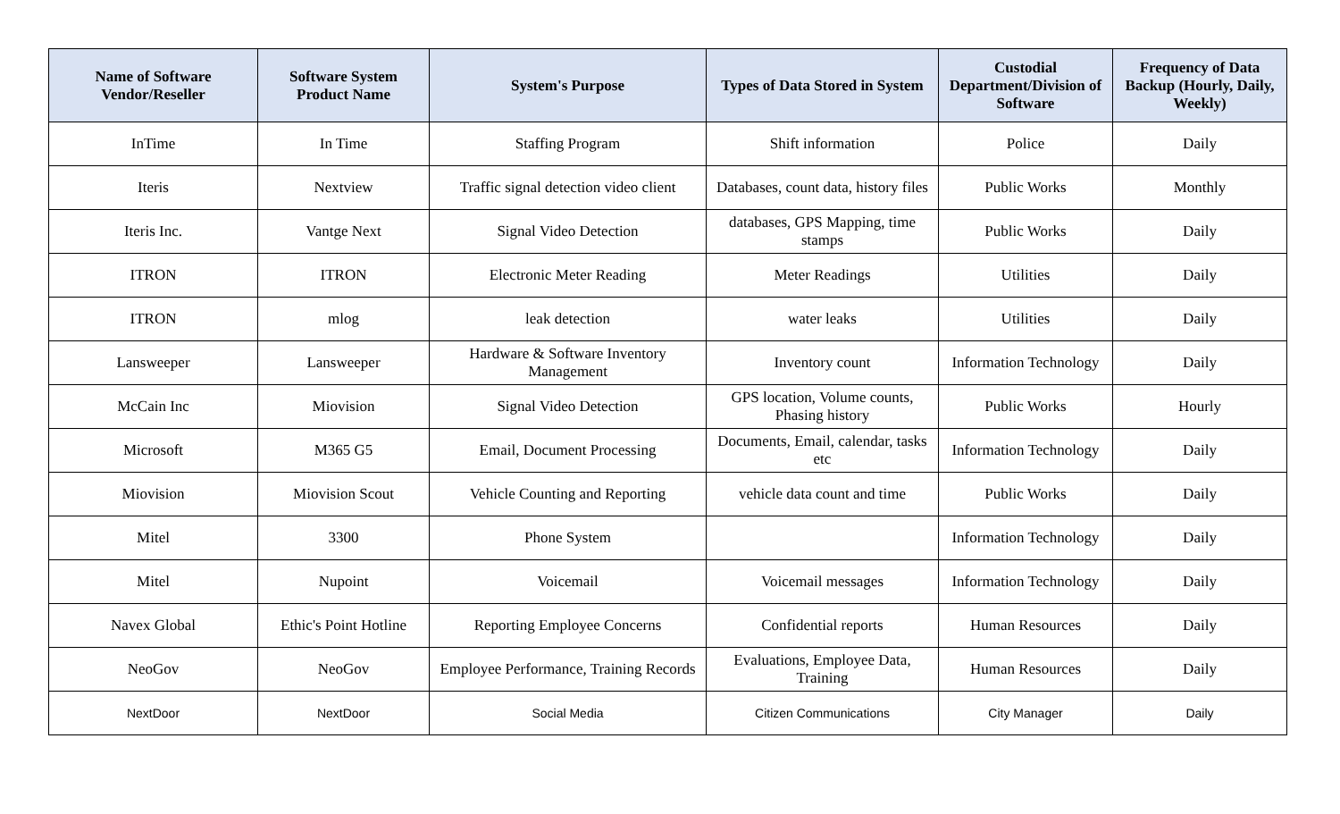| Name of Software Vendor/Reseller | Software System Product Name | System's Purpose | Types of Data Stored in System | Custodial Department/Division of Software | Frequency of Data Backup (Hourly, Daily, Weekly) |
| --- | --- | --- | --- | --- | --- |
| InTime | In Time | Staffing Program | Shift information | Police | Daily |
| Iteris | Nextview | Traffic signal detection video client | Databases, count data, history files | Public Works | Monthly |
| Iteris Inc. | Vantge Next | Signal Video Detection | databases, GPS Mapping, time stamps | Public Works | Daily |
| ITRON | ITRON | Electronic Meter Reading | Meter Readings | Utilities | Daily |
| ITRON | mlog | leak detection | water leaks | Utilities | Daily |
| Lansweeper | Lansweeper | Hardware & Software Inventory Management | Inventory count | Information Technology | Daily |
| McCain Inc | Miovision | Signal Video Detection | GPS location, Volume counts, Phasing history | Public Works | Hourly |
| Microsoft | M365 G5 | Email, Document Processing | Documents, Email, calendar, tasks etc | Information Technology | Daily |
| Miovision | Miovision Scout | Vehicle Counting and Reporting | vehicle data count and time | Public Works | Daily |
| Mitel | 3300 | Phone System | | Information Technology | Daily |
| Mitel | Nupoint | Voicemail | Voicemail messages | Information Technology | Daily |
| Navex Global | Ethic's Point Hotline | Reporting Employee Concerns | Confidential reports | Human Resources | Daily |
| NeoGov | NeoGov | Employee Performance, Training Records | Evaluations, Employee Data, Training | Human Resources | Daily |
| NextDoor | NextDoor | Social Media | Citizen Communications | City Manager | Daily |